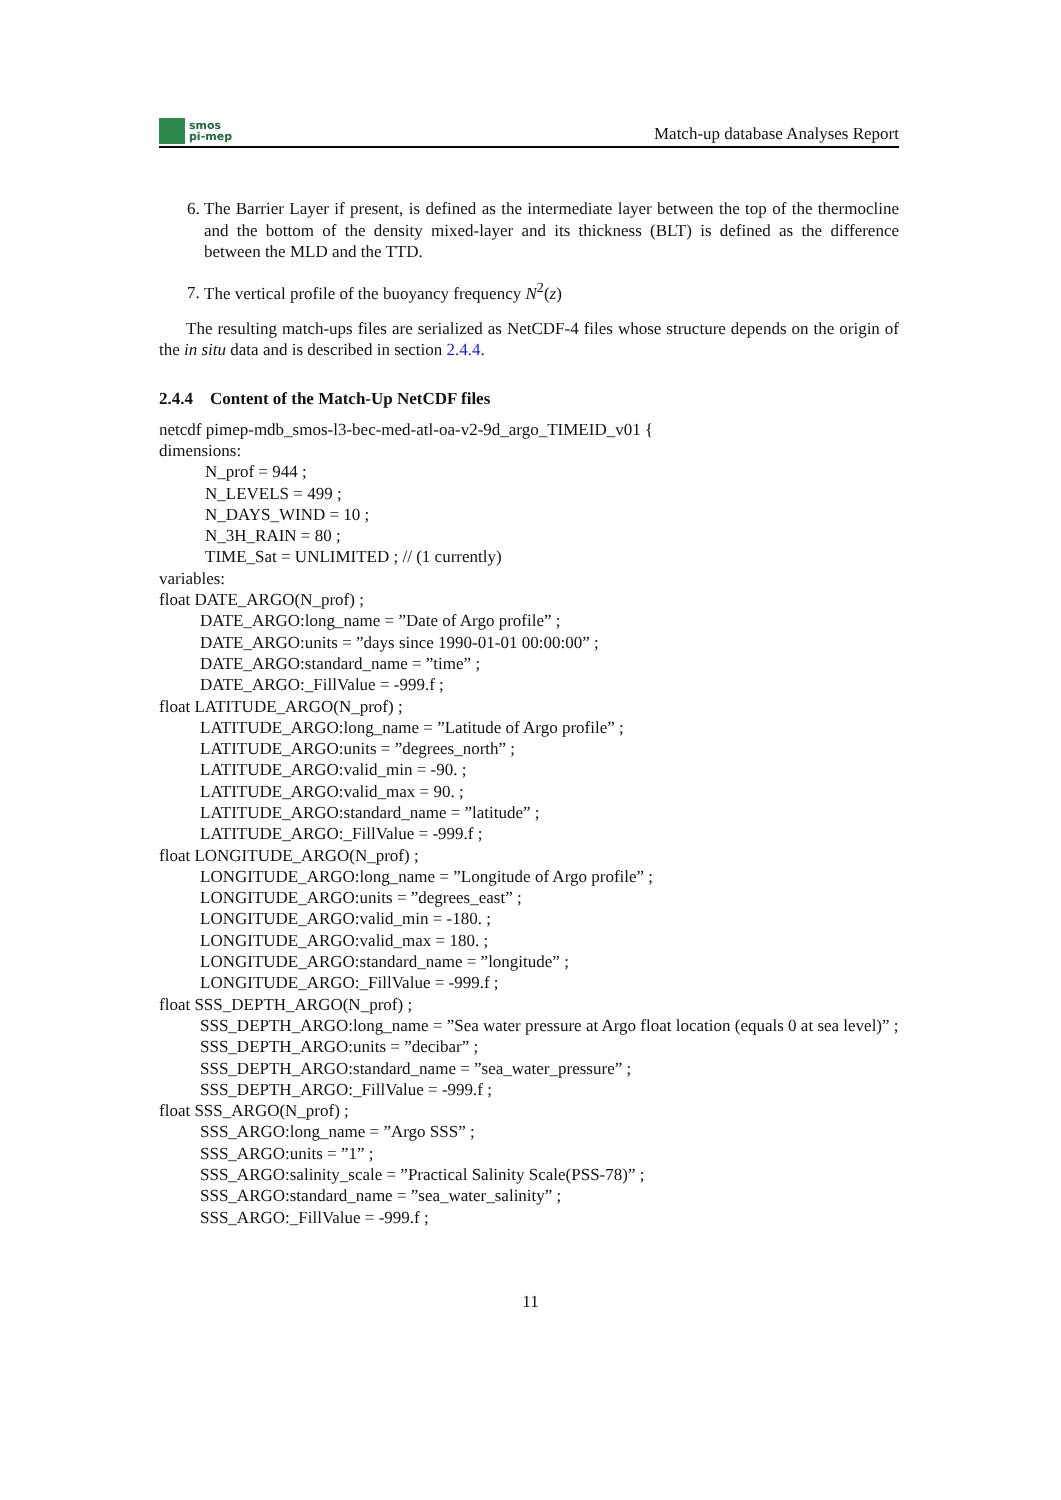smos
pi-mep
Match-up database Analyses Report
6. The Barrier Layer if present, is defined as the intermediate layer between the top of the thermocline and the bottom of the density mixed-layer and its thickness (BLT) is defined as the difference between the MLD and the TTD.
7. The vertical profile of the buoyancy frequency N<sup>2</sup>(z)
The resulting match-ups files are serialized as NetCDF-4 files whose structure depends on the origin of the in situ data and is described in section 2.4.4.
2.4.4 Content of the Match-Up NetCDF files
netcdf pimep-mdb_smos-l3-bec-med-atl-oa-v2-9d_argo_TIMEID_v01 {
dimensions:
N_prof = 944 ;
N_LEVELS = 499 ;
N_DAYS_WIND = 10 ;
N_3H_RAIN = 80 ;
TIME_Sat = UNLIMITED ; // (1 currently)
variables:
float DATE_ARGO(N_prof) ;
DATE_ARGO:long_name = ”Date of Argo profile” ;
DATE_ARGO:units = ”days since 1990-01-01 00:00:00” ;
DATE_ARGO:standard_name = ”time” ;
DATE_ARGO:_FillValue = -999.f ;
float LATITUDE_ARGO(N_prof) ;
LATITUDE_ARGO:long_name = ”Latitude of Argo profile” ;
LATITUDE_ARGO:units = ”degrees_north” ;
LATITUDE_ARGO:valid_min = -90. ;
LATITUDE_ARGO:valid_max = 90. ;
LATITUDE_ARGO:standard_name = ”latitude” ;
LATITUDE_ARGO:_FillValue = -999.f ;
float LONGITUDE_ARGO(N_prof) ;
LONGITUDE_ARGO:long_name = ”Longitude of Argo profile” ;
LONGITUDE_ARGO:units = ”degrees_east” ;
LONGITUDE_ARGO:valid_min = -180. ;
LONGITUDE_ARGO:valid_max = 180. ;
LONGITUDE_ARGO:standard_name = ”longitude” ;
LONGITUDE_ARGO:_FillValue = -999.f ;
float SSS_DEPTH_ARGO(N_prof) ;
SSS_DEPTH_ARGO:long_name = ”Sea water pressure at Argo float location (equals 0 at sea level)” ;
SSS_DEPTH_ARGO:units = ”decibar” ;
SSS_DEPTH_ARGO:standard_name = ”sea_water_pressure” ;
SSS_DEPTH_ARGO:_FillValue = -999.f ;
float SSS_ARGO(N_prof) ;
SSS_ARGO:long_name = ”Argo SSS” ;
SSS_ARGO:units = ”1” ;
SSS_ARGO:salinity_scale = ”Practical Salinity Scale(PSS-78)” ;
SSS_ARGO:standard_name = ”sea_water_salinity” ;
SSS_ARGO:_FillValue = -999.f ;
11